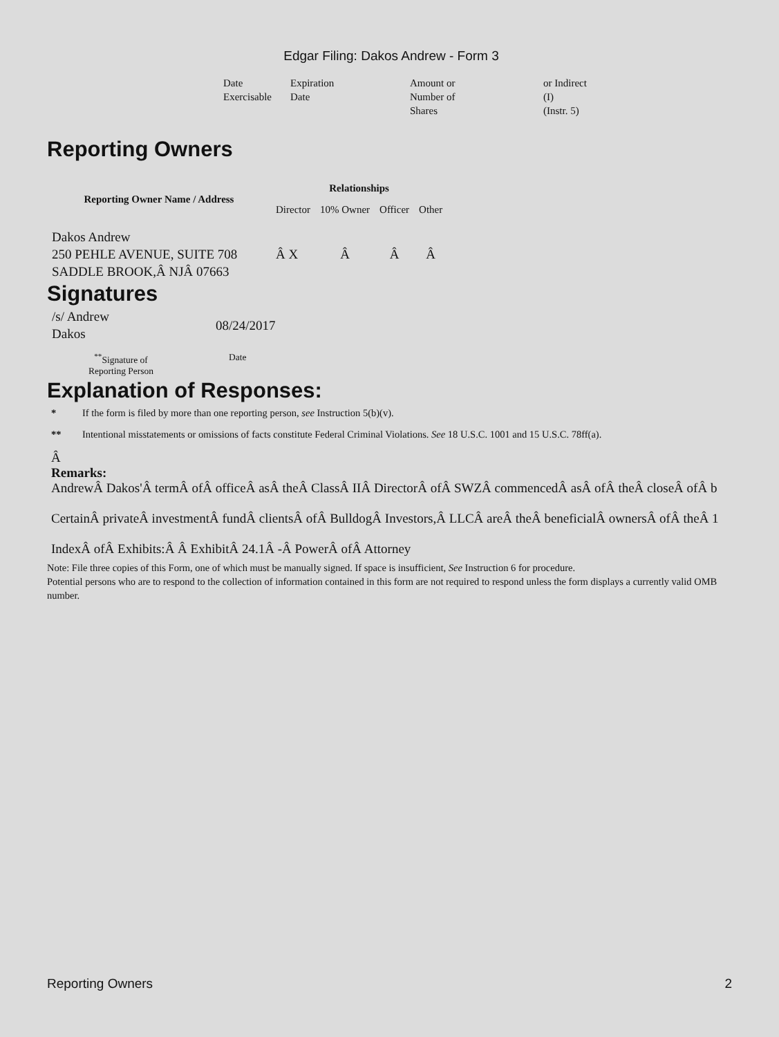Edgar Filing: Dakos Andrew - Form 3
| Date Exercisable | Expiration Date | Amount or Number of Shares | or Indirect (I) (Instr. 5) |
Reporting Owners
| Reporting Owner Name / Address | Relationships | | | |
| --- | --- | --- | --- | --- |
| | Director | 10% Owner | Officer | Other |
| Dakos Andrew 250 PEHLE AVENUE, SUITE 708 SADDLE BROOK,Â NJÂ 07663 | Â X | Â | Â | Â |
Signatures
| /s/ Andrew Dakos | 08/24/2017 |
| <sup>**</sup> Signature of Reporting Person | Date |
Explanation of Responses:
* If the form is filed by more than one reporting person, see Instruction 5(b)(v).
** Intentional misstatements or omissions of facts constitute Federal Criminal Violations. See 18 U.S.C. 1001 and 15 U.S.C. 78ff(a).
Â
Remarks:
AndrewÂ Dakos'Â termÂ ofÂ officeÂ asÂ theÂ ClassÂ IIÂ DirectorÂ ofÂ SWZÂ commencedÂ asÂ ofÂ theÂ closeÂ ofÂ b
CertainÂ privateÂ investmentÂ fundÂ clientsÂ ofÂ BulldogÂ Investors,Â LLCÂ areÂ theÂ beneficialÂ ownersÂ ofÂ theÂ 1
IndexÂ ofÂ Exhibits:Â Â ExhibitÂ 24.1Â -Â PowerÂ ofÂ Attorney
Note: File three copies of this Form, one of which must be manually signed. If space is insufficient, See Instruction 6 for procedure.
Potential persons who are to respond to the collection of information contained in this form are not required to respond unless the form displays a currently valid OMB number.
Reporting Owners 2